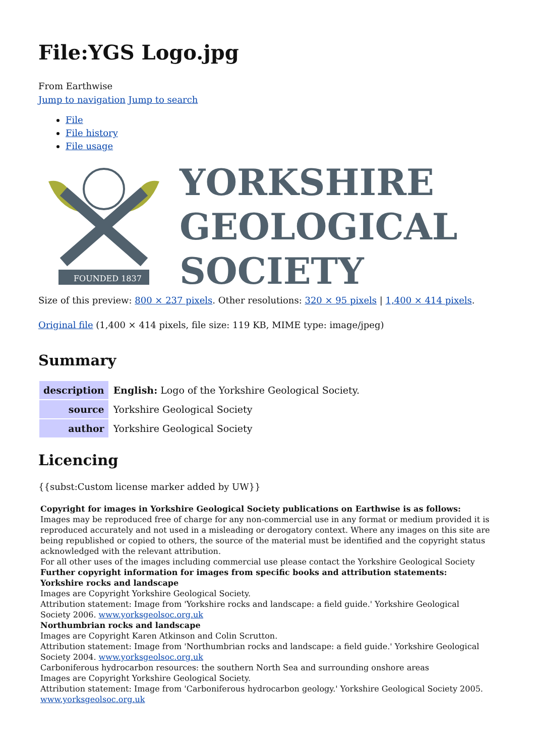File:YGS Logo.jpg
From Earthwise
Jump to navigation Jump to search
File
File history
File usage
FOUNDED 1837
YORKSHIRE
GEOLOGICAL
SOCIETY
Size of this preview: 800 × 237 pixels. Other resolutions: 320 × 95 pixels | 1,400 × 414 pixels.
Original file (1,400 × 414 pixels, file size: 119 KB, MIME type: image/jpeg)
Summary
| description | English: Logo of the Yorkshire Geological Society. |
| source | Yorkshire Geological Society |
| author | Yorkshire Geological Society |
Licencing
{{subst:Custom license marker added by UW}}
Copyright for images in Yorkshire Geological Society publications on Earthwise is as follows:
Images may be reproduced free of charge for any non-commercial use in any format or medium provided it is reproduced accurately and not used in a misleading or derogatory context. Where any images on this site are being republished or copied to others, the source of the material must be identified and the copyright status acknowledged with the relevant attribution.
For all other uses of the images including commercial use please contact the Yorkshire Geological Society
Further copyright information for images from specific books and attribution statements:
Yorkshire rocks and landscape
Images are Copyright Yorkshire Geological Society.
Attribution statement: Image from 'Yorkshire rocks and landscape: a field guide.' Yorkshire Geological Society 2006. www.yorksgeolsoc.org.uk
Northumbrian rocks and landscape
Images are Copyright Karen Atkinson and Colin Scrutton.
Attribution statement: Image from 'Northumbrian rocks and landscape: a field guide.' Yorkshire Geological Society 2004. www.yorksgeolsoc.org.uk
Carboniferous hydrocarbon resources: the southern North Sea and surrounding onshore areas
Images are Copyright Yorkshire Geological Society.
Attribution statement: Image from 'Carboniferous hydrocarbon geology.' Yorkshire Geological Society 2005. www.yorksgeolsoc.org.uk